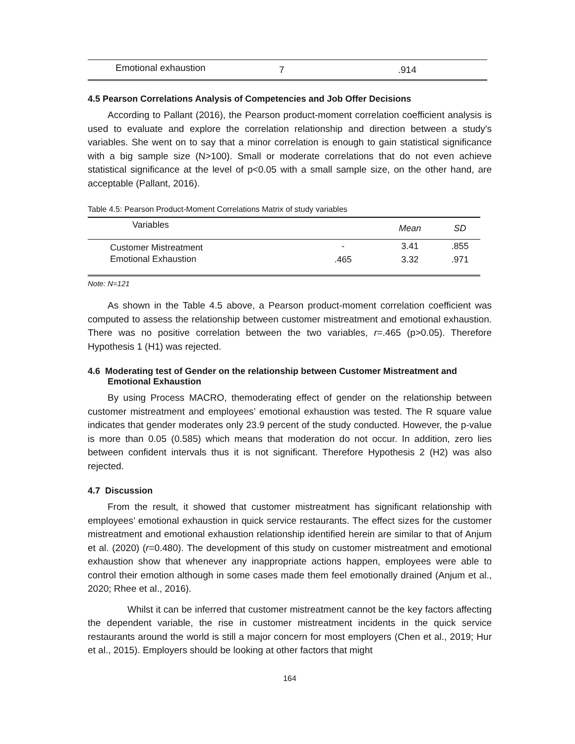| Emotional exhaustion | 7 | .914 |
4.5 Pearson Correlations Analysis of Competencies and Job Offer Decisions
According to Pallant (2016), the Pearson product-moment correlation coefficient analysis is used to evaluate and explore the correlation relationship and direction between a study's variables. She went on to say that a minor correlation is enough to gain statistical significance with a big sample size (N>100). Small or moderate correlations that do not even achieve statistical significance at the level of p<0.05 with a small sample size, on the other hand, are acceptable (Pallant, 2016).
Table 4.5: Pearson Product-Moment Correlations Matrix of study variables
| Variables | | Mean | SD |
| --- | --- | --- | --- |
| Customer Mistreatment | - | 3.41 | .855 |
| Emotional Exhaustion | .465 | 3.32 | .971 |
Note: N=121
As shown in the Table 4.5 above, a Pearson product-moment correlation coefficient was computed to assess the relationship between customer mistreatment and emotional exhaustion. There was no positive correlation between the two variables, r=.465 (p>0.05). Therefore Hypothesis 1 (H1) was rejected.
4.6 Moderating test of Gender on the relationship between Customer Mistreatment and Emotional Exhaustion
By using Process MACRO, themoderating effect of gender on the relationship between customer mistreatment and employees’ emotional exhaustion was tested. The R square value indicates that gender moderates only 23.9 percent of the study conducted. However, the p-value is more than 0.05 (0.585) which means that moderation do not occur. In addition, zero lies between confident intervals thus it is not significant. Therefore Hypothesis 2 (H2) was also rejected.
4.7 Discussion
From the result, it showed that customer mistreatment has significant relationship with employees’ emotional exhaustion in quick service restaurants. The effect sizes for the customer mistreatment and emotional exhaustion relationship identified herein are similar to that of Anjum et al. (2020) (r=0.480). The development of this study on customer mistreatment and emotional exhaustion show that whenever any inappropriate actions happen, employees were able to control their emotion although in some cases made them feel emotionally drained (Anjum et al., 2020; Rhee et al., 2016).
Whilst it can be inferred that customer mistreatment cannot be the key factors affecting the dependent variable, the rise in customer mistreatment incidents in the quick service restaurants around the world is still a major concern for most employers (Chen et al., 2019; Hur et al., 2015). Employers should be looking at other factors that might
164